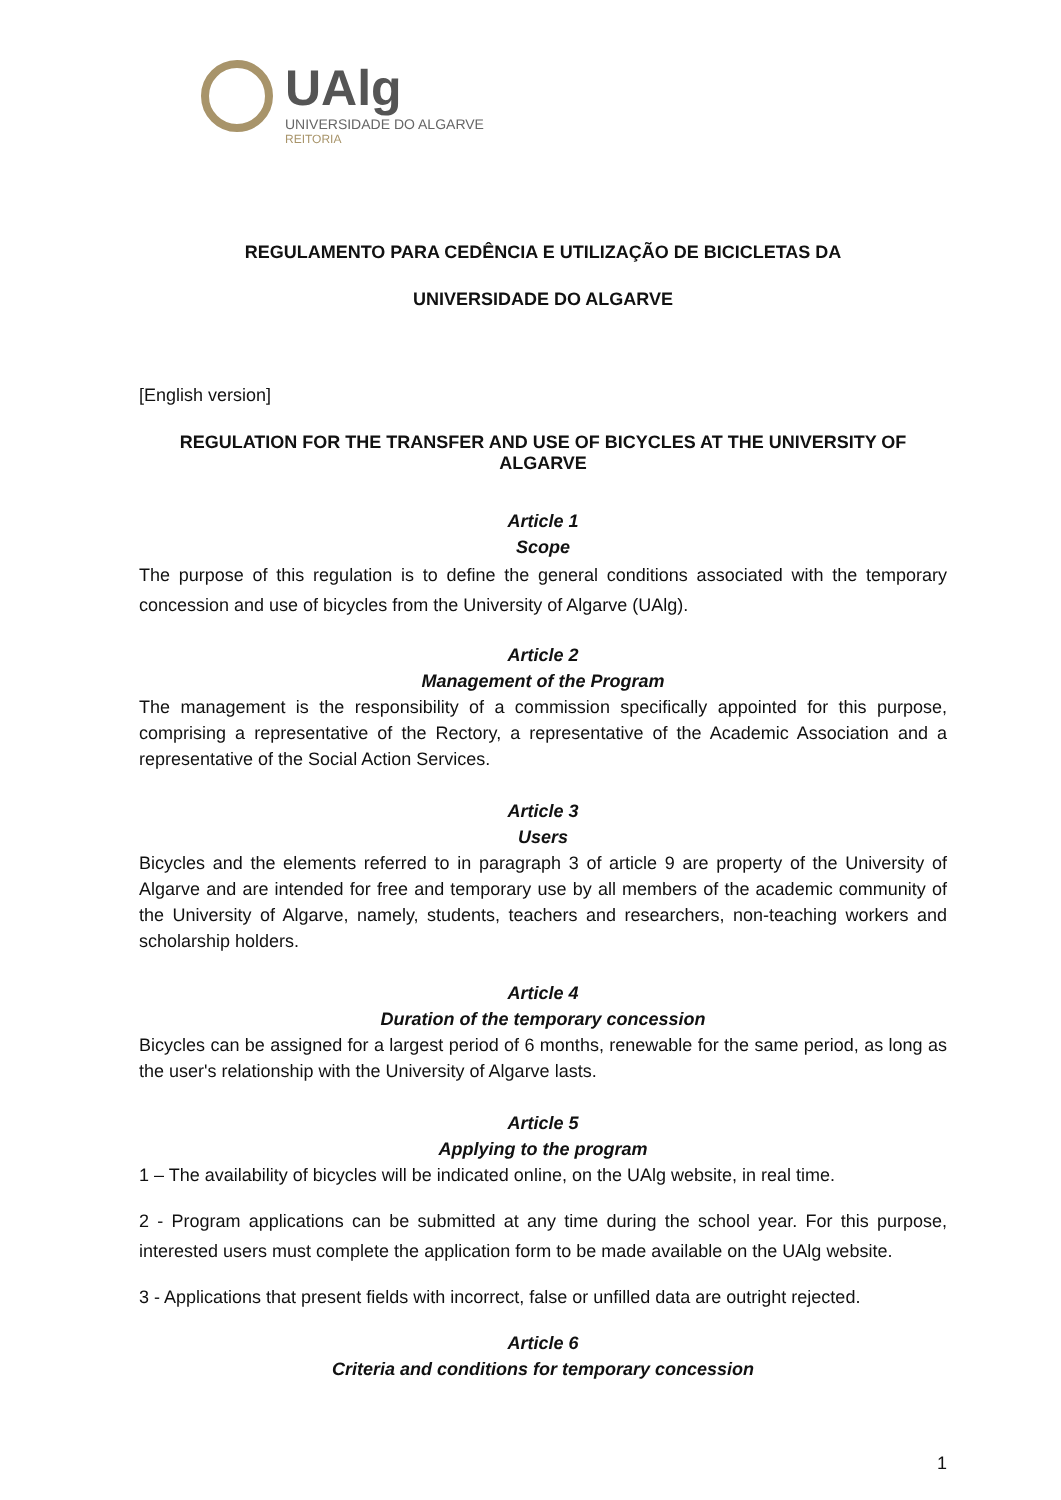UAlg
UNIVERSIDADE DO ALGARVE
REITORIA
REGULAMENTO PARA CEDÊNCIA E UTILIZAÇÃO DE BICICLETAS DA
UNIVERSIDADE DO ALGARVE
[English version]
REGULATION FOR THE TRANSFER AND USE OF BICYCLES AT THE UNIVERSITY OF ALGARVE
Article 1
Scope
The purpose of this regulation is to define the general conditions associated with the temporary concession and use of bicycles from the University of Algarve (UAlg).
Article 2
Management of the Program
The management is the responsibility of a commission specifically appointed for this purpose, comprising a representative of the Rectory, a representative of the Academic Association and a representative of the Social Action Services.
Article 3
Users
Bicycles and the elements referred to in paragraph 3 of article 9 are property of the University of Algarve and are intended for free and temporary use by all members of the academic community of the University of Algarve, namely, students, teachers and researchers, non-teaching workers and scholarship holders.
Article 4
Duration of the temporary concession
Bicycles can be assigned for a largest period of 6 months, renewable for the same period, as long as the user's relationship with the University of Algarve lasts.
Article 5
Applying to the program
1 – The availability of bicycles will be indicated online, on the UAlg website, in real time.
2 - Program applications can be submitted at any time during the school year. For this purpose, interested users must complete the application form to be made available on the UAlg website.
3 - Applications that present fields with incorrect, false or unfilled data are outright rejected.
Article 6
Criteria and conditions for temporary concession
1